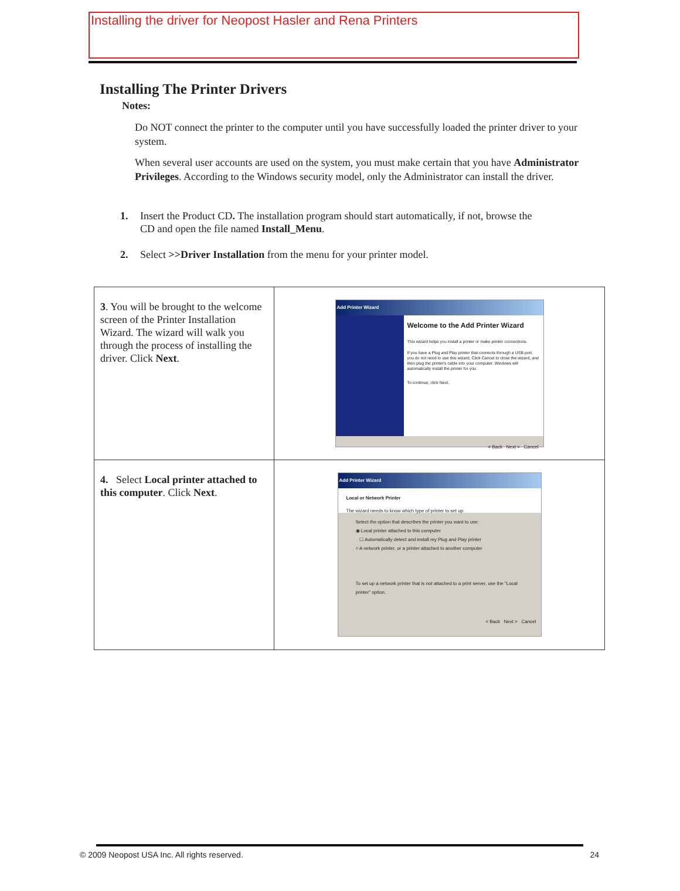Installing the driver for Neopost Hasler and Rena Printers
Installing The Printer Drivers
Notes:
Do NOT connect the printer to the computer until you have successfully loaded the printer driver to your system.
When several user accounts are used on the system, you must make certain that you have Administrator Privileges. According to the Windows security model, only the Administrator can install the driver.
1. Insert the Product CD. The installation program should start automatically, if not, browse the CD and open the file named Install_Menu.
2. Select >>Driver Installation from the menu for your printer model.
| 3 . You will be brought to the welcome screen of the Printer Installation Wizard. The wizard will walk you through the process of installing the driver. Click Next . | Add Printer Wizard Welcome to the Add Printer Wizard This wizard helps you install a printer or make printer connections. If you have a Plug and Play printer that connects through a USB port, you do not need to use this wizard. Click Cancel to close the wizard, and then plug the printer's cable into your computer. Windows will automatically install the printer for you. To continue, click Next. < Back Next > Cancel |
| 4. Select Local printer attached to this computer . Click Next . | Add Printer Wizard Local or Network Printer The wizard needs to know which type of printer to set up. Select the option that describes the printer you want to use: ◉ Local printer attached to this computer ☐ Automatically detect and install my Plug and Play printer ○ A network printer, or a printer attached to another computer To set up a network printer that is not attached to a print server, use the "Local printer" option. < Back Next > Cancel |
© 2009 Neopost USA Inc. All rights reserved. 24